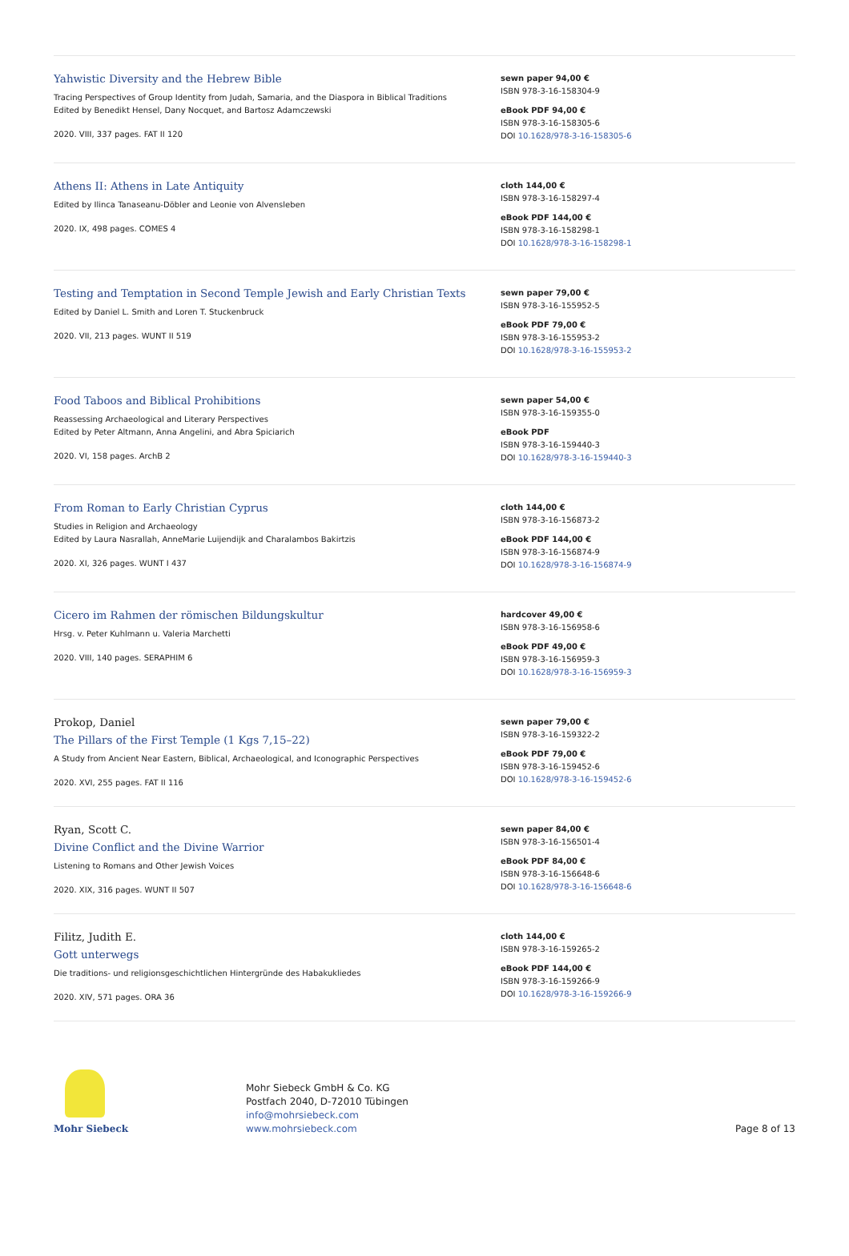Yahwistic Diversity and the Hebrew Bible
Tracing Perspectives of Group Identity from Judah, Samaria, and the Diaspora in Biblical Traditions
Edited by Benedikt Hensel, Dany Nocquet, and Bartosz Adamczewski
2020. VIII, 337 pages. FAT II 120
sewn paper 94,00 €
ISBN 978-3-16-158304-9
eBook PDF 94,00 €
ISBN 978-3-16-158305-6
DOI 10.1628/978-3-16-158305-6
Athens II: Athens in Late Antiquity
Edited by Ilinca Tanaseanu-Döbler and Leonie von Alvensleben
2020. IX, 498 pages. COMES 4
cloth 144,00 €
ISBN 978-3-16-158297-4
eBook PDF 144,00 €
ISBN 978-3-16-158298-1
DOI 10.1628/978-3-16-158298-1
Testing and Temptation in Second Temple Jewish and Early Christian Texts
Edited by Daniel L. Smith and Loren T. Stuckenbruck
2020. VII, 213 pages. WUNT II 519
sewn paper 79,00 €
ISBN 978-3-16-155952-5
eBook PDF 79,00 €
ISBN 978-3-16-155953-2
DOI 10.1628/978-3-16-155953-2
Food Taboos and Biblical Prohibitions
Reassessing Archaeological and Literary Perspectives
Edited by Peter Altmann, Anna Angelini, and Abra Spiciarich
2020. VI, 158 pages. ArchB 2
sewn paper 54,00 €
ISBN 978-3-16-159355-0
eBook PDF
ISBN 978-3-16-159440-3
DOI 10.1628/978-3-16-159440-3
From Roman to Early Christian Cyprus
Studies in Religion and Archaeology
Edited by Laura Nasrallah, AnneMarie Luijendijk and Charalambos Bakirtzis
2020. XI, 326 pages. WUNT I 437
cloth 144,00 €
ISBN 978-3-16-156873-2
eBook PDF 144,00 €
ISBN 978-3-16-156874-9
DOI 10.1628/978-3-16-156874-9
Cicero im Rahmen der römischen Bildungskultur
Hrsg. v. Peter Kuhlmann u. Valeria Marchetti
2020. VIII, 140 pages. SERAPHIM 6
hardcover 49,00 €
ISBN 978-3-16-156958-6
eBook PDF 49,00 €
ISBN 978-3-16-156959-3
DOI 10.1628/978-3-16-156959-3
Prokop, Daniel
The Pillars of the First Temple (1 Kgs 7,15–22)
A Study from Ancient Near Eastern, Biblical, Archaeological, and Iconographic Perspectives
2020. XVI, 255 pages. FAT II 116
sewn paper 79,00 €
ISBN 978-3-16-159322-2
eBook PDF 79,00 €
ISBN 978-3-16-159452-6
DOI 10.1628/978-3-16-159452-6
Ryan, Scott C.
Divine Conflict and the Divine Warrior
Listening to Romans and Other Jewish Voices
2020. XIX, 316 pages. WUNT II 507
sewn paper 84,00 €
ISBN 978-3-16-156501-4
eBook PDF 84,00 €
ISBN 978-3-16-156648-6
DOI 10.1628/978-3-16-156648-6
Filitz, Judith E.
Gott unterwegs
Die traditions- und religionsgeschichtlichen Hintergründe des Habakukliedes
2020. XIV, 571 pages. ORA 36
cloth 144,00 €
ISBN 978-3-16-159265-2
eBook PDF 144,00 €
ISBN 978-3-16-159266-9
DOI 10.1628/978-3-16-159266-9
Mohr Siebeck
Mohr Siebeck GmbH & Co. KG
Postfach 2040, D-72010 Tübingen
info@mohrsiebeck.com
www.mohrsiebeck.com
Page 8 of 13